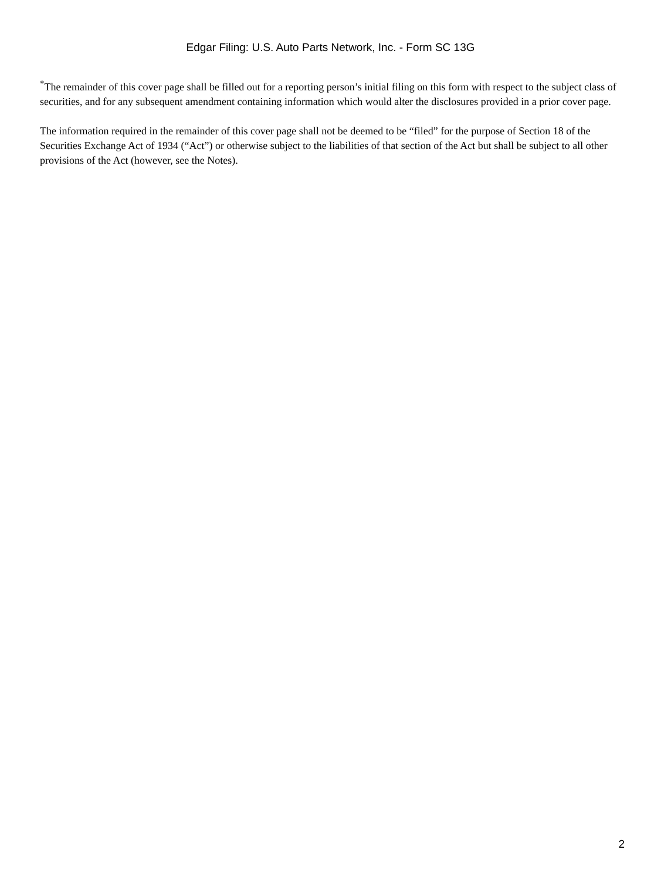Edgar Filing: U.S. Auto Parts Network, Inc. - Form SC 13G
<sup>*</sup> The remainder of this cover page shall be filled out for a reporting person’s initial filing on this form with respect to the subject class of securities, and for any subsequent amendment containing information which would alter the disclosures provided in a prior cover page.
The information required in the remainder of this cover page shall not be deemed to be “filed” for the purpose of Section 18 of the Securities Exchange Act of 1934 (“Act”) or otherwise subject to the liabilities of that section of the Act but shall be subject to all other provisions of the Act (however, see the Notes).
2